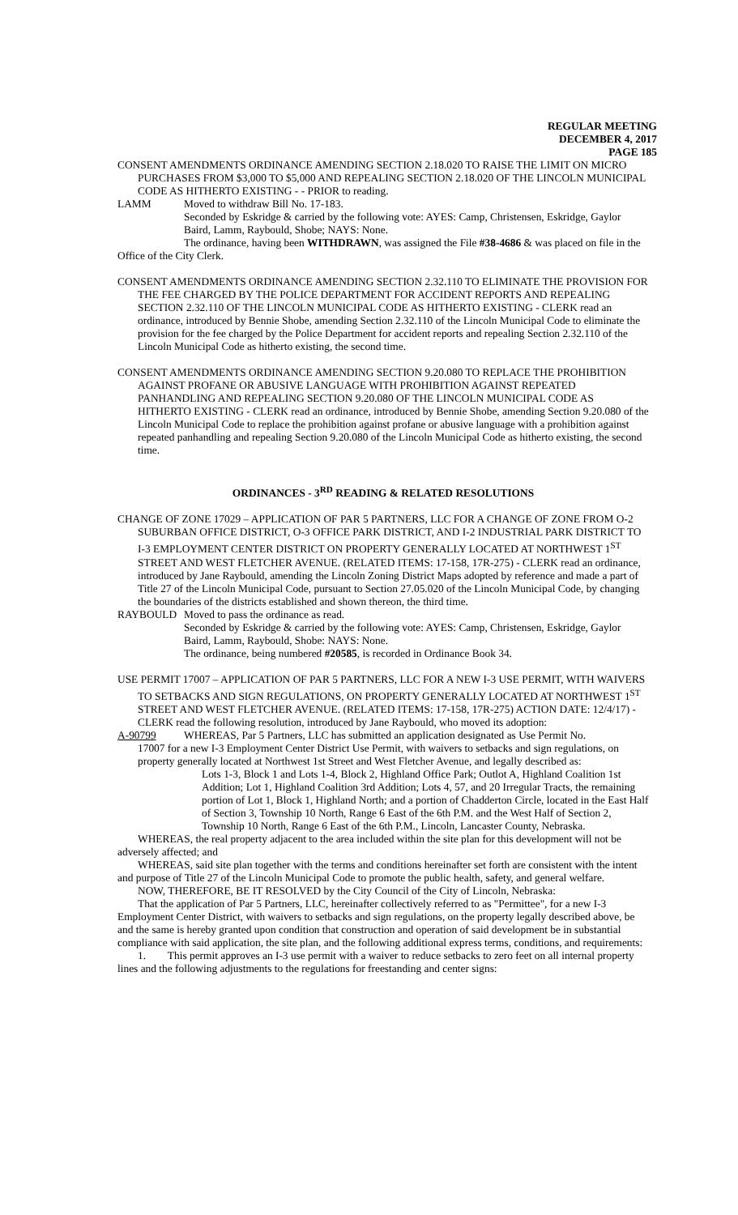REGULAR MEETING
DECEMBER 4, 2017
PAGE 185
CONSENT AMENDMENTS ORDINANCE AMENDING SECTION 2.18.020 TO RAISE THE LIMIT ON MICRO PURCHASES FROM $3,000 TO $5,000 AND REPEALING SECTION 2.18.020 OF THE LINCOLN MUNICIPAL CODE AS HITHERTO EXISTING - - PRIOR to reading.
LAMM Moved to withdraw Bill No. 17-183.
Seconded by Eskridge & carried by the following vote: AYES: Camp, Christensen, Eskridge, Gaylor Baird, Lamm, Raybould, Shobe; NAYS: None.
The ordinance, having been WITHDRAWN, was assigned the File #38-4686 & was placed on file in the Office of the City Clerk.
CONSENT AMENDMENTS ORDINANCE AMENDING SECTION 2.32.110 TO ELIMINATE THE PROVISION FOR THE FEE CHARGED BY THE POLICE DEPARTMENT FOR ACCIDENT REPORTS AND REPEALING SECTION 2.32.110 OF THE LINCOLN MUNICIPAL CODE AS HITHERTO EXISTING - CLERK read an ordinance, introduced by Bennie Shobe, amending Section 2.32.110 of the Lincoln Municipal Code to eliminate the provision for the fee charged by the Police Department for accident reports and repealing Section 2.32.110 of the Lincoln Municipal Code as hitherto existing, the second time.
CONSENT AMENDMENTS ORDINANCE AMENDING SECTION 9.20.080 TO REPLACE THE PROHIBITION AGAINST PROFANE OR ABUSIVE LANGUAGE WITH PROHIBITION AGAINST REPEATED PANHANDLING AND REPEALING SECTION 9.20.080 OF THE LINCOLN MUNICIPAL CODE AS HITHERTO EXISTING - CLERK read an ordinance, introduced by Bennie Shobe, amending Section 9.20.080 of the Lincoln Municipal Code to replace the prohibition against profane or abusive language with a prohibition against repeated panhandling and repealing Section 9.20.080 of the Lincoln Municipal Code as hitherto existing, the second time.
ORDINANCES - 3<sup>RD</sup> READING & RELATED RESOLUTIONS
CHANGE OF ZONE 17029 – APPLICATION OF PAR 5 PARTNERS, LLC FOR A CHANGE OF ZONE FROM O-2 SUBURBAN OFFICE DISTRICT, O-3 OFFICE PARK DISTRICT, AND I-2 INDUSTRIAL PARK DISTRICT TO I-3 EMPLOYMENT CENTER DISTRICT ON PROPERTY GENERALLY LOCATED AT NORTHWEST 1<sup>ST</sup> STREET AND WEST FLETCHER AVENUE. (RELATED ITEMS: 17-158, 17R-275) - CLERK read an ordinance, introduced by Jane Raybould, amending the Lincoln Zoning District Maps adopted by reference and made a part of Title 27 of the Lincoln Municipal Code, pursuant to Section 27.05.020 of the Lincoln Municipal Code, by changing the boundaries of the districts established and shown thereon, the third time.
RAYBOULD Moved to pass the ordinance as read.
Seconded by Eskridge & carried by the following vote: AYES: Camp, Christensen, Eskridge, Gaylor Baird, Lamm, Raybould, Shobe: NAYS: None.
The ordinance, being numbered #20585, is recorded in Ordinance Book 34.
USE PERMIT 17007 – APPLICATION OF PAR 5 PARTNERS, LLC FOR A NEW I-3 USE PERMIT, WITH WAIVERS TO SETBACKS AND SIGN REGULATIONS, ON PROPERTY GENERALLY LOCATED AT NORTHWEST 1<sup>ST</sup> STREET AND WEST FLETCHER AVENUE. (RELATED ITEMS: 17-158, 17R-275) ACTION DATE: 12/4/17) - CLERK read the following resolution, introduced by Jane Raybould, who moved its adoption:
A-90799 WHEREAS, Par 5 Partners, LLC has submitted an application designated as Use Permit No.
17007 for a new I-3 Employment Center District Use Permit, with waivers to setbacks and sign regulations, on property generally located at Northwest 1st Street and West Fletcher Avenue, and legally described as:
Lots 1-3, Block 1 and Lots 1-4, Block 2, Highland Office Park; Outlot A, Highland Coalition 1st Addition; Lot 1, Highland Coalition 3rd Addition; Lots 4, 57, and 20 Irregular Tracts, the remaining portion of Lot 1, Block 1, Highland North; and a portion of Chadderton Circle, located in the East Half of Section 3, Township 10 North, Range 6 East of the 6th P.M. and the West Half of Section 2, Township 10 North, Range 6 East of the 6th P.M., Lincoln, Lancaster County, Nebraska.
WHEREAS, the real property adjacent to the area included within the site plan for this development will not be adversely affected; and
WHEREAS, said site plan together with the terms and conditions hereinafter set forth are consistent with the intent and purpose of Title 27 of the Lincoln Municipal Code to promote the public health, safety, and general welfare.
NOW, THEREFORE, BE IT RESOLVED by the City Council of the City of Lincoln, Nebraska:
That the application of Par 5 Partners, LLC, hereinafter collectively referred to as "Permittee", for a new I-3 Employment Center District, with waivers to setbacks and sign regulations, on the property legally described above, be and the same is hereby granted upon condition that construction and operation of said development be in substantial compliance with said application, the site plan, and the following additional express terms, conditions, and requirements:
1. This permit approves an I-3 use permit with a waiver to reduce setbacks to zero feet on all internal property lines and the following adjustments to the regulations for freestanding and center signs: